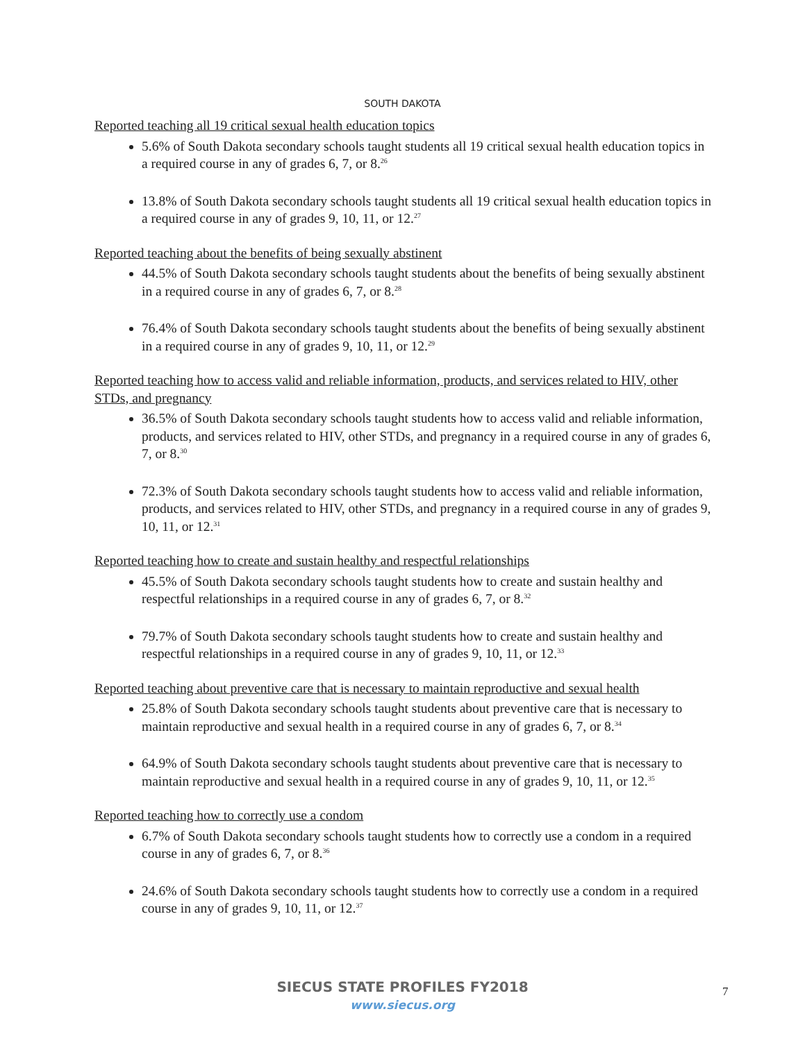SOUTH DAKOTA
Reported teaching all 19 critical sexual health education topics
5.6% of South Dakota secondary schools taught students all 19 critical sexual health education topics in a required course in any of grades 6, 7, or 8.<sup>26</sup>
13.8% of South Dakota secondary schools taught students all 19 critical sexual health education topics in a required course in any of grades 9, 10, 11, or 12.<sup>27</sup>
Reported teaching about the benefits of being sexually abstinent
44.5% of South Dakota secondary schools taught students about the benefits of being sexually abstinent in a required course in any of grades 6, 7, or 8.<sup>28</sup>
76.4% of South Dakota secondary schools taught students about the benefits of being sexually abstinent in a required course in any of grades 9, 10, 11, or 12.<sup>29</sup>
Reported teaching how to access valid and reliable information, products, and services related to HIV, other STDs, and pregnancy
36.5% of South Dakota secondary schools taught students how to access valid and reliable information, products, and services related to HIV, other STDs, and pregnancy in a required course in any of grades 6, 7, or 8.<sup>30</sup>
72.3% of South Dakota secondary schools taught students how to access valid and reliable information, products, and services related to HIV, other STDs, and pregnancy in a required course in any of grades 9, 10, 11, or 12.<sup>31</sup>
Reported teaching how to create and sustain healthy and respectful relationships
45.5% of South Dakota secondary schools taught students how to create and sustain healthy and respectful relationships in a required course in any of grades 6, 7, or 8.<sup>32</sup>
79.7% of South Dakota secondary schools taught students how to create and sustain healthy and respectful relationships in a required course in any of grades 9, 10, 11, or 12.<sup>33</sup>
Reported teaching about preventive care that is necessary to maintain reproductive and sexual health
25.8% of South Dakota secondary schools taught students about preventive care that is necessary to maintain reproductive and sexual health in a required course in any of grades 6, 7, or 8.<sup>34</sup>
64.9% of South Dakota secondary schools taught students about preventive care that is necessary to maintain reproductive and sexual health in a required course in any of grades 9, 10, 11, or 12.<sup>35</sup>
Reported teaching how to correctly use a condom
6.7% of South Dakota secondary schools taught students how to correctly use a condom in a required course in any of grades 6, 7, or 8.<sup>36</sup>
24.6% of South Dakota secondary schools taught students how to correctly use a condom in a required course in any of grades 9, 10, 11, or 12.<sup>37</sup>
SIECUS STATE PROFILES FY2018
www.siecus.org
7